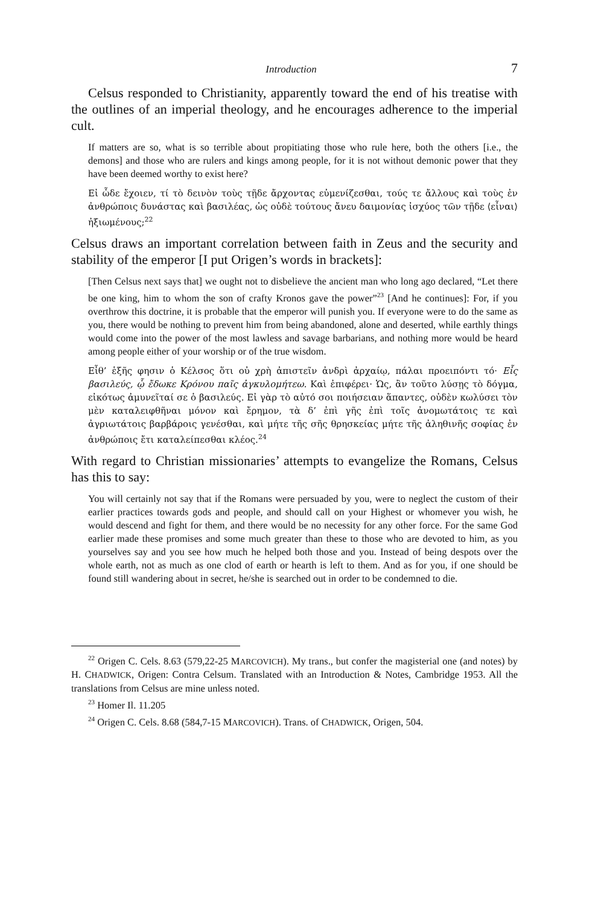Introduction 7
Celsus responded to Christianity, apparently toward the end of his treatise with the outlines of an imperial theology, and he encourages adherence to the imperial cult.
If matters are so, what is so terrible about propitiating those who rule here, both the others [i.e., the demons] and those who are rulers and kings among people, for it is not without demonic power that they have been deemed worthy to exist here?
Εἰ ὧδε ἔχοιεν, τί τὸ δεινὸν τοὺς τῇδε ἄρχοντας εὐμενίζεσθαι, τούς τε ἄλλους καὶ τοὺς ἐν ἀνθρώποις δυνάστας καὶ βασιλέας, ὡς οὐδὲ τούτους ἄνευ δαιμονίας ἰσχύος τῶν τῇδε ⟨εἶναι⟩ ἠξιωμένους;<sup>22</sup>
Celsus draws an important correlation between faith in Zeus and the security and stability of the emperor [I put Origen’s words in brackets]:
[Then Celsus next says that] we ought not to disbelieve the ancient man who long ago declared, “Let there be one king, him to whom the son of crafty Kronos gave the power”<sup>23</sup> [And he continues]: For, if you overthrow this doctrine, it is probable that the emperor will punish you. If everyone were to do the same as you, there would be nothing to prevent him from being abandoned, alone and deserted, while earthly things would come into the power of the most lawless and savage barbarians, and nothing more would be heard among people either of your worship or of the true wisdom.
Εἶθ’ ἑξῆς φησιν ὁ Κέλσος ὅτι οὐ χρὴ ἀπιστεῖν ἀνδρὶ ἀρχαίῳ, πάλαι προειπόντι τό· Εἷς βασιλεύς, ᾧ ἔδωκε Κρόνου παῖς ἀγκυλομήτεω. Καὶ ἐπιφέρει· Ὡς, ἂν τοῦτο λύσῃς τὸ δόγμα, εἰκότως ἀμυνεῖταί σε ὁ βασιλεύς. Εἰ γὰρ τὸ αὐτό σοι ποιήσειαν ἅπαντες, οὐδὲν κωλύσει τὸν μὲν καταλειφθῆναι μόνον καὶ ἔρημον, τὰ δ’ ἐπὶ γῆς ἐπὶ τοῖς ἀνομωτάτοις τε καὶ ἀγριωτάτοις βαρβάροις γενέσθαι, καὶ μήτε τῆς σῆς θρησκείας μήτε τῆς ἀληθινῆς σοφίας ἐν ἀνθρώποις ἔτι καταλείπεσθαι κλέος.<sup>24</sup>
With regard to Christian missionaries’ attempts to evangelize the Romans, Celsus has this to say:
You will certainly not say that if the Romans were persuaded by you, were to neglect the custom of their earlier practices towards gods and people, and should call on your Highest or whomever you wish, he would descend and fight for them, and there would be no necessity for any other force. For the same God earlier made these promises and some much greater than these to those who are devoted to him, as you yourselves say and you see how much he helped both those and you. Instead of being despots over the whole earth, not as much as one clod of earth or hearth is left to them. And as for you, if one should be found still wandering about in secret, he/she is searched out in order to be condemned to die.
<sup>22</sup> Origen C. Cels. 8.63 (579,22-25 MARCOVICH). My trans., but confer the magisterial one (and notes) by H. CHADWICK, Origen: Contra Celsum. Translated with an Introduction & Notes, Cambridge 1953. All the translations from Celsus are mine unless noted.
<sup>23</sup> Homer Il. 11.205
<sup>24</sup> Origen C. Cels. 8.68 (584,7-15 MARCOVICH). Trans. of CHADWICK, Origen, 504.